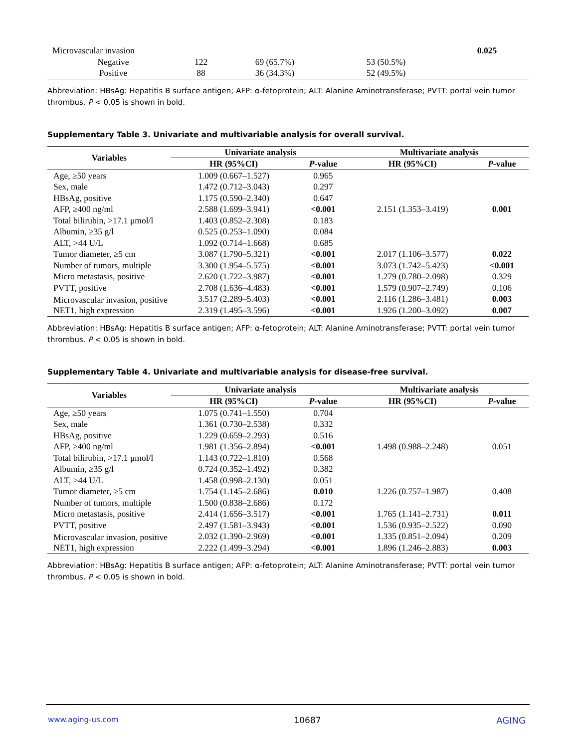| Microvascular invasion | | | | 0.025 |
| Negative | 122 | 69 (65.7%) | 53 (50.5%) | |
| Positive | 88 | 36 (34.3%) | 52 (49.5%) | |
Abbreviation: HBsAg: Hepatitis B surface antigen; AFP: α-fetoprotein; ALT: Alanine Aminotransferase; PVTT: portal vein tumor thrombus. P < 0.05 is shown in bold.
Supplementary Table 3. Univariate and multivariable analysis for overall survival.
| Variables | Univariate analysis | | Multivariate analysis | |
| --- | --- | --- | --- | --- |
| | HR (95%CI) | P -value | HR (95%CI) | P -value |
| Age, ≥50 years | 1.009 (0.667–1.527) | 0.965 | | |
| Sex, male | 1.472 (0.712–3.043) | 0.297 | | |
| HBsAg, positive | 1.175 (0.590–2.340) | 0.647 | | |
| AFP, ≥400 ng/ml | 2.588 (1.699–3.941) | <0.001 | 2.151 (1.353–3.419) | 0.001 |
| Total bilirubin, >17.1 μmol/l | 1.403 (0.852–2.308) | 0.183 | | |
| Albumin, ≥35 g/l | 0.525 (0.253–1.090) | 0.084 | | |
| ALT, >44 U/L | 1.092 (0.714–1.668) | 0.685 | | |
| Tumor diameter, ≥5 cm | 3.087 (1.790–5.321) | <0.001 | 2.017 (1.106–3.577) | 0.022 |
| Number of tumors, multiple | 3.300 (1.954–5.575) | <0.001 | 3.073 (1.742–5.423) | <0.001 |
| Micro metastasis, positive | 2.620 (1.722–3.987) | <0.001 | 1.279 (0.780–2.098) | 0.329 |
| PVTT, positive | 2.708 (1.636–4.483) | <0.001 | 1.579 (0.907–2.749) | 0.106 |
| Microvascular invasion, positive | 3.517 (2.289–5.403) | <0.001 | 2.116 (1.286–3.481) | 0.003 |
| NET1, high expression | 2.319 (1.495–3.596) | <0.001 | 1.926 (1.200–3.092) | 0.007 |
Abbreviation: HBsAg: Hepatitis B surface antigen; AFP: α-fetoprotein; ALT: Alanine Aminotransferase; PVTT: portal vein tumor thrombus. P < 0.05 is shown in bold.
Supplementary Table 4. Univariate and multivariable analysis for disease-free survival.
| Variables | Univariate analysis | | Multivariate analysis | |
| --- | --- | --- | --- | --- |
| | HR (95%CI) | P -value | HR (95%CI) | P -value |
| Age, ≥50 years | 1.075 (0.741–1.550) | 0.704 | | |
| Sex, male | 1.361 (0.730–2.538) | 0.332 | | |
| HBsAg, positive | 1.229 (0.659–2.293) | 0.516 | | |
| AFP, ≥400 ng/ml | 1.981 (1.356–2.894) | <0.001 | 1.498 (0.988–2.248) | 0.051 |
| Total bilirubin, >17.1 μmol/l | 1.143 (0.722–1.810) | 0.568 | | |
| Albumin, ≥35 g/l | 0.724 (0.352–1.492) | 0.382 | | |
| ALT, >44 U/L | 1.458 (0.998–2.130) | 0.051 | | |
| Tumor diameter, ≥5 cm | 1.754 (1.145–2.686) | 0.010 | 1.226 (0.757–1.987) | 0.408 |
| Number of tumors, multiple | 1.500 (0.838–2.686) | 0.172 | | |
| Micro metastasis, positive | 2.414 (1.656–3.517) | <0.001 | 1.765 (1.141–2.731) | 0.011 |
| PVTT, positive | 2.497 (1.581–3.943) | <0.001 | 1.536 (0.935–2.522) | 0.090 |
| Microvascular invasion, positive | 2.032 (1.390–2.969) | <0.001 | 1.335 (0.851–2.094) | 0.209 |
| NET1, high expression | 2.222 (1.499–3.294) | <0.001 | 1.896 (1.246–2.883) | 0.003 |
Abbreviation: HBsAg: Hepatitis B surface antigen; AFP: α-fetoprotein; ALT: Alanine Aminotransferase; PVTT: portal vein tumor thrombus. P < 0.05 is shown in bold.
www.aging-us.com 10687 AGING